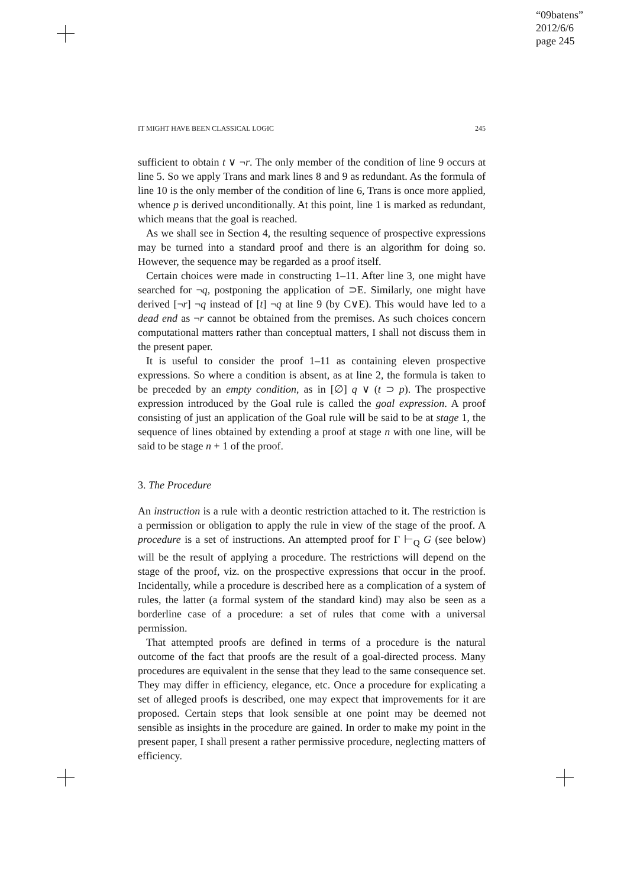“09batens”
2012/6/6
page 245
IT MIGHT HAVE BEEN CLASSICAL LOGIC 245
sufficient to obtain t ∨ ¬r. The only member of the condition of line 9 occurs at line 5. So we apply Trans and mark lines 8 and 9 as redundant. As the formula of line 10 is the only member of the condition of line 6, Trans is once more applied, whence p is derived unconditionally. At this point, line 1 is marked as redundant, which means that the goal is reached.
As we shall see in Section 4, the resulting sequence of prospective expressions may be turned into a standard proof and there is an algorithm for doing so. However, the sequence may be regarded as a proof itself.
Certain choices were made in constructing 1–11. After line 3, one might have searched for ¬q, postponing the application of ⊃E. Similarly, one might have derived [¬r] ¬q instead of [t] ¬q at line 9 (by C∨E). This would have led to a dead end as ¬r cannot be obtained from the premises. As such choices concern computational matters rather than conceptual matters, I shall not discuss them in the present paper.
It is useful to consider the proof 1–11 as containing eleven prospective expressions. So where a condition is absent, as at line 2, the formula is taken to be preceded by an empty condition, as in [∅] q ∨ (t ⊃ p). The prospective expression introduced by the Goal rule is called the goal expression. A proof consisting of just an application of the Goal rule will be said to be at stage 1, the sequence of lines obtained by extending a proof at stage n with one line, will be said to be stage n + 1 of the proof.
3. The Procedure
An instruction is a rule with a deontic restriction attached to it. The restriction is a permission or obligation to apply the rule in view of the stage of the proof. A procedure is a set of instructions. An attempted proof for Γ ⊢<sub>Q</sub> G (see below) will be the result of applying a procedure. The restrictions will depend on the stage of the proof, viz. on the prospective expressions that occur in the proof. Incidentally, while a procedure is described here as a complication of a system of rules, the latter (a formal system of the standard kind) may also be seen as a borderline case of a procedure: a set of rules that come with a universal permission.
That attempted proofs are defined in terms of a procedure is the natural outcome of the fact that proofs are the result of a goal-directed process. Many procedures are equivalent in the sense that they lead to the same consequence set. They may differ in efficiency, elegance, etc. Once a procedure for explicating a set of alleged proofs is described, one may expect that improvements for it are proposed. Certain steps that look sensible at one point may be deemed not sensible as insights in the procedure are gained. In order to make my point in the present paper, I shall present a rather permissive procedure, neglecting matters of efficiency.